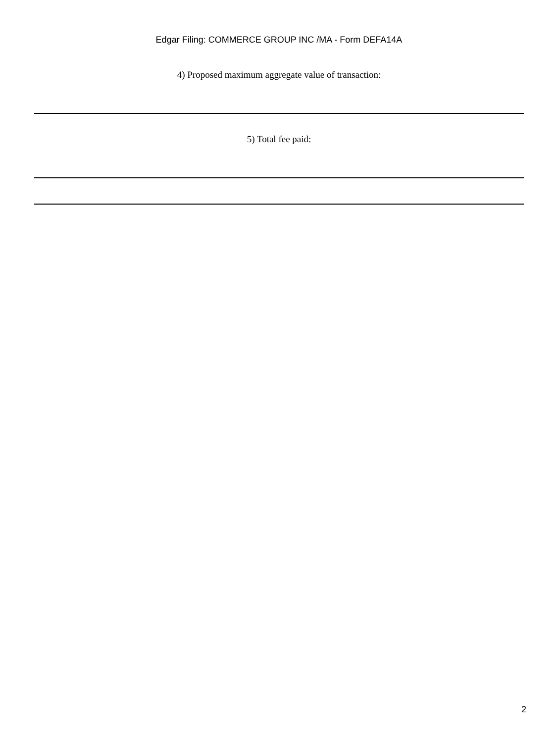Edgar Filing: COMMERCE GROUP INC /MA - Form DEFA14A
4) Proposed maximum aggregate value of transaction:
5) Total fee paid:
2